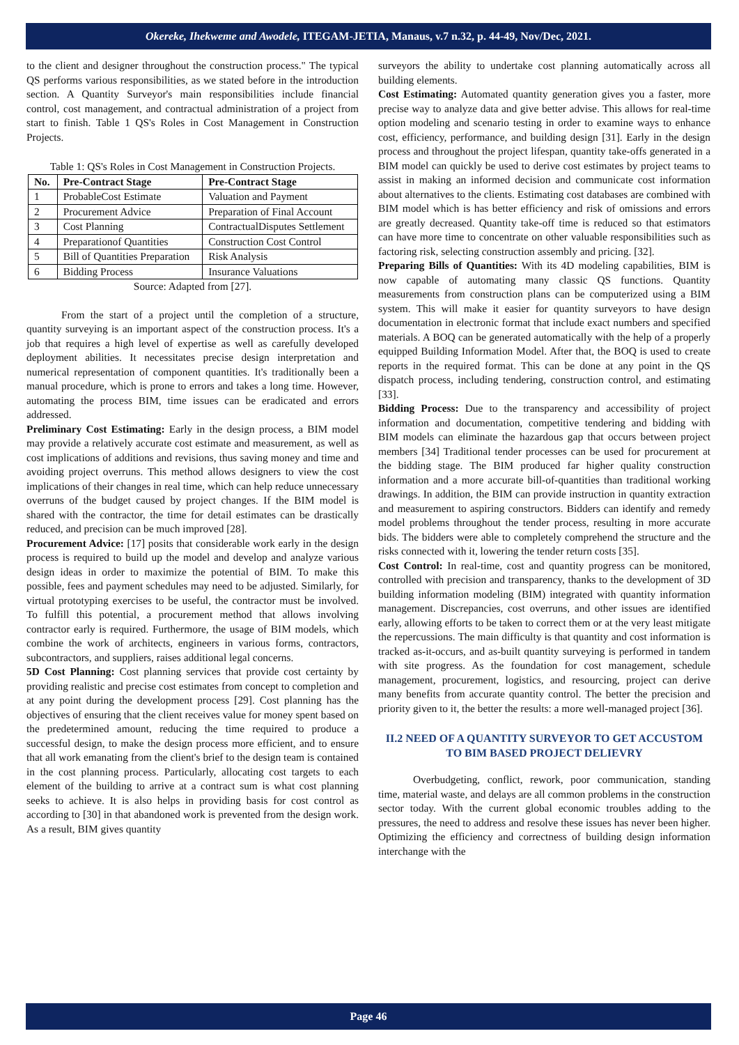Okereke, Ihekweme and Awodele, ITEGAM-JETIA, Manaus, v.7 n.32, p. 44-49, Nov/Dec, 2021.
to the client and designer throughout the construction process." The typical QS performs various responsibilities, as we stated before in the introduction section. A Quantity Surveyor's main responsibilities include financial control, cost management, and contractual administration of a project from start to finish. Table 1 QS's Roles in Cost Management in Construction Projects.
Table 1: QS's Roles in Cost Management in Construction Projects.
| No. | Pre-Contract Stage | Pre-Contract Stage |
| --- | --- | --- |
| 1 | ProbableCost Estimate | Valuation and Payment |
| 2 | Procurement Advice | Preparation of Final Account |
| 3 | Cost Planning | ContractualDisputes Settlement |
| 4 | Preparationof Quantities | Construction Cost Control |
| 5 | Bill of Quantities Preparation | Risk Analysis |
| 6 | Bidding Process | Insurance Valuations |
Source: Adapted from [27].
From the start of a project until the completion of a structure, quantity surveying is an important aspect of the construction process. It's a job that requires a high level of expertise as well as carefully developed deployment abilities. It necessitates precise design interpretation and numerical representation of component quantities. It's traditionally been a manual procedure, which is prone to errors and takes a long time. However, automating the process BIM, time issues can be eradicated and errors addressed.
Preliminary Cost Estimating: Early in the design process, a BIM model may provide a relatively accurate cost estimate and measurement, as well as cost implications of additions and revisions, thus saving money and time and avoiding project overruns. This method allows designers to view the cost implications of their changes in real time, which can help reduce unnecessary overruns of the budget caused by project changes. If the BIM model is shared with the contractor, the time for detail estimates can be drastically reduced, and precision can be much improved [28].
Procurement Advice: [17] posits that considerable work early in the design process is required to build up the model and develop and analyze various design ideas in order to maximize the potential of BIM. To make this possible, fees and payment schedules may need to be adjusted. Similarly, for virtual prototyping exercises to be useful, the contractor must be involved. To fulfill this potential, a procurement method that allows involving contractor early is required. Furthermore, the usage of BIM models, which combine the work of architects, engineers in various forms, contractors, subcontractors, and suppliers, raises additional legal concerns.
5D Cost Planning: Cost planning services that provide cost certainty by providing realistic and precise cost estimates from concept to completion and at any point during the development process [29]. Cost planning has the objectives of ensuring that the client receives value for money spent based on the predetermined amount, reducing the time required to produce a successful design, to make the design process more efficient, and to ensure that all work emanating from the client's brief to the design team is contained in the cost planning process. Particularly, allocating cost targets to each element of the building to arrive at a contract sum is what cost planning seeks to achieve. It is also helps in providing basis for cost control as according to [30] in that abandoned work is prevented from the design work. As a result, BIM gives quantity
surveyors the ability to undertake cost planning automatically across all building elements.
Cost Estimating: Automated quantity generation gives you a faster, more precise way to analyze data and give better advise. This allows for real-time option modeling and scenario testing in order to examine ways to enhance cost, efficiency, performance, and building design [31]. Early in the design process and throughout the project lifespan, quantity take-offs generated in a BIM model can quickly be used to derive cost estimates by project teams to assist in making an informed decision and communicate cost information about alternatives to the clients. Estimating cost databases are combined with BIM model which is has better efficiency and risk of omissions and errors are greatly decreased. Quantity take-off time is reduced so that estimators can have more time to concentrate on other valuable responsibilities such as factoring risk, selecting construction assembly and pricing. [32].
Preparing Bills of Quantities: With its 4D modeling capabilities, BIM is now capable of automating many classic QS functions. Quantity measurements from construction plans can be computerized using a BIM system. This will make it easier for quantity surveyors to have design documentation in electronic format that include exact numbers and specified materials. A BOQ can be generated automatically with the help of a properly equipped Building Information Model. After that, the BOQ is used to create reports in the required format. This can be done at any point in the QS dispatch process, including tendering, construction control, and estimating [33].
Bidding Process: Due to the transparency and accessibility of project information and documentation, competitive tendering and bidding with BIM models can eliminate the hazardous gap that occurs between project members [34] Traditional tender processes can be used for procurement at the bidding stage. The BIM produced far higher quality construction information and a more accurate bill-of-quantities than traditional working drawings. In addition, the BIM can provide instruction in quantity extraction and measurement to aspiring constructors. Bidders can identify and remedy model problems throughout the tender process, resulting in more accurate bids. The bidders were able to completely comprehend the structure and the risks connected with it, lowering the tender return costs [35].
Cost Control: In real-time, cost and quantity progress can be monitored, controlled with precision and transparency, thanks to the development of 3D building information modeling (BIM) integrated with quantity information management. Discrepancies, cost overruns, and other issues are identified early, allowing efforts to be taken to correct them or at the very least mitigate the repercussions. The main difficulty is that quantity and cost information is tracked as-it-occurs, and as-built quantity surveying is performed in tandem with site progress. As the foundation for cost management, schedule management, procurement, logistics, and resourcing, project can derive many benefits from accurate quantity control. The better the precision and priority given to it, the better the results: a more well-managed project [36].
II.2 NEED OF A QUANTITY SURVEYOR TO GET ACCUSTOM TO BIM BASED PROJECT DELIEVRY
Overbudgeting, conflict, rework, poor communication, standing time, material waste, and delays are all common problems in the construction sector today. With the current global economic troubles adding to the pressures, the need to address and resolve these issues has never been higher. Optimizing the efficiency and correctness of building design information interchange with the
Page 46